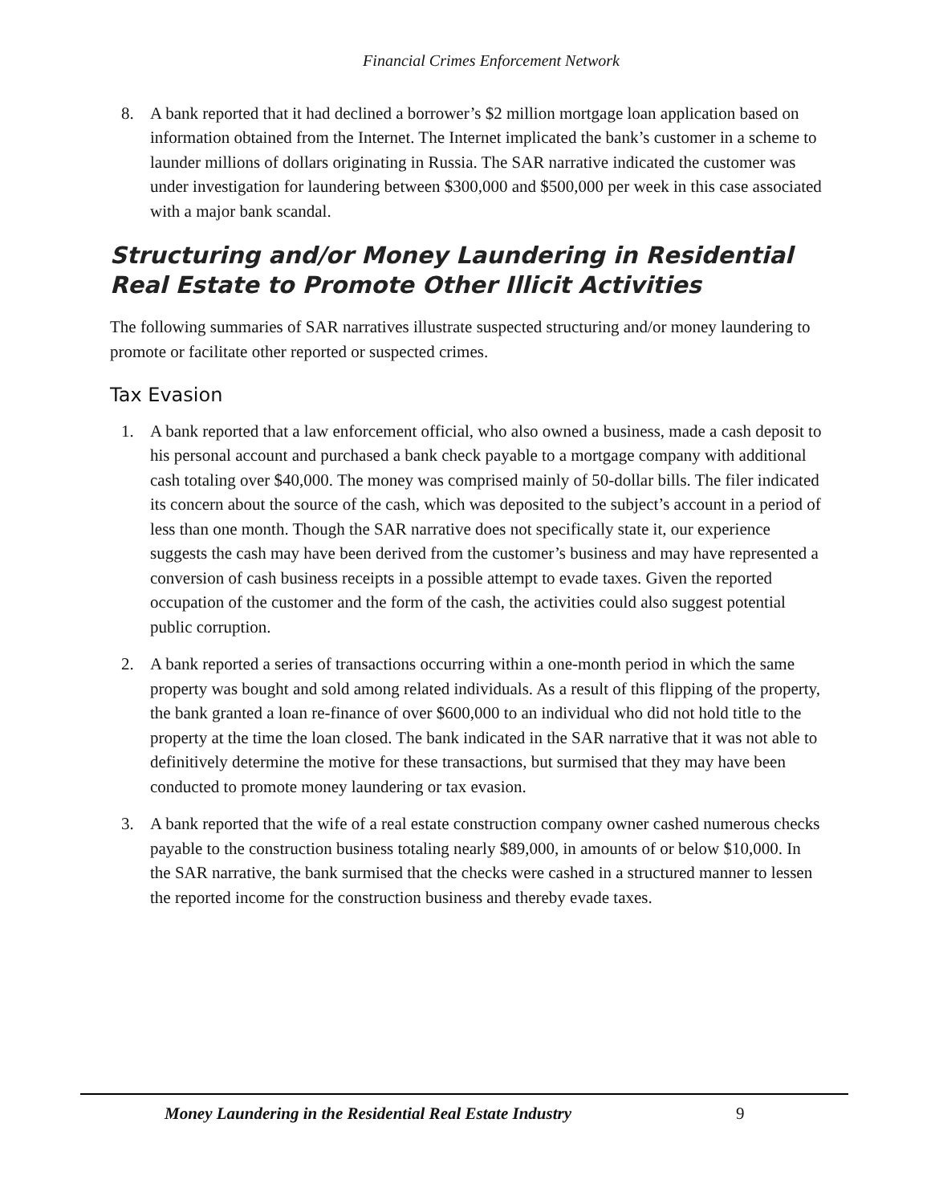Financial Crimes Enforcement Network
8. A bank reported that it had declined a borrower’s $2 million mortgage loan application based on information obtained from the Internet. The Internet implicated the bank’s customer in a scheme to launder millions of dollars originating in Russia. The SAR narrative indicated the customer was under investigation for laundering between $300,000 and $500,000 per week in this case associated with a major bank scandal.
Structuring and/or Money Laundering in Residential Real Estate to Promote Other Illicit Activities
The following summaries of SAR narratives illustrate suspected structuring and/or money laundering to promote or facilitate other reported or suspected crimes.
Tax Evasion
1. A bank reported that a law enforcement official, who also owned a business, made a cash deposit to his personal account and purchased a bank check payable to a mortgage company with additional cash totaling over $40,000. The money was comprised mainly of 50-dollar bills. The filer indicated its concern about the source of the cash, which was deposited to the subject’s account in a period of less than one month. Though the SAR narrative does not specifically state it, our experience suggests the cash may have been derived from the customer’s business and may have represented a conversion of cash business receipts in a possible attempt to evade taxes. Given the reported occupation of the customer and the form of the cash, the activities could also suggest potential public corruption.
2. A bank reported a series of transactions occurring within a one-month period in which the same property was bought and sold among related individuals. As a result of this flipping of the property, the bank granted a loan re-finance of over $600,000 to an individual who did not hold title to the property at the time the loan closed. The bank indicated in the SAR narrative that it was not able to definitively determine the motive for these transactions, but surmised that they may have been conducted to promote money laundering or tax evasion.
3. A bank reported that the wife of a real estate construction company owner cashed numerous checks payable to the construction business totaling nearly $89,000, in amounts of or below $10,000. In the SAR narrative, the bank surmised that the checks were cashed in a structured manner to lessen the reported income for the construction business and thereby evade taxes.
Money Laundering in the Residential Real Estate Industry
9